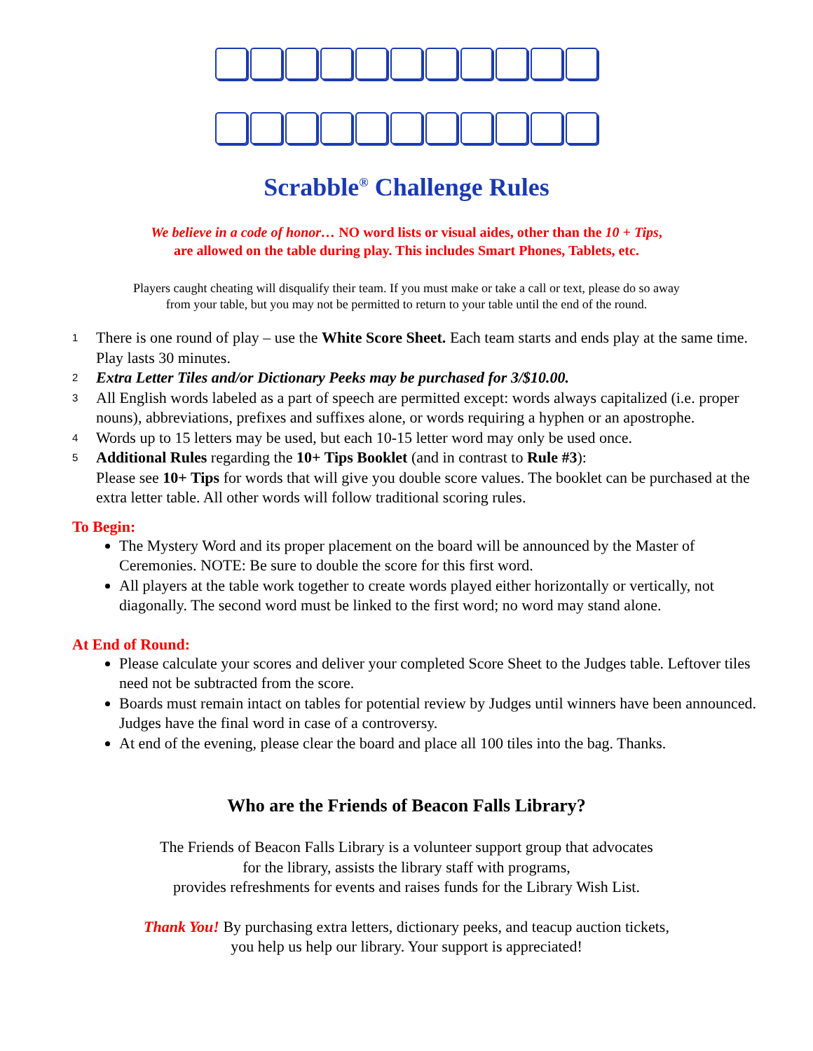Scrabble<sup>®</sup> Challenge Rules
We believe in a code of honor… NO word lists or visual aides, other than the 10 + Tips,
are allowed on the table during play. This includes Smart Phones, Tablets, etc.
Players caught cheating will disqualify their team. If you must make or take a call or text, please do so away
from your table, but you may not be permitted to return to your table until the end of the round.
1 There is one round of play – use the White Score Sheet. Each team starts and ends play at the same time. Play lasts 30 minutes.
2 Extra Letter Tiles and/or Dictionary Peeks may be purchased for 3/$10.00.
3 All English words labeled as a part of speech are permitted except: words always capitalized (i.e. proper nouns), abbreviations, prefixes and suffixes alone, or words requiring a hyphen or an apostrophe.
4 Words up to 15 letters may be used, but each 10-15 letter word may only be used once.
5 Additional Rules regarding the 10+ Tips Booklet (and in contrast to Rule #3):
Please see 10+ Tips for words that will give you double score values. The booklet can be purchased at the extra letter table. All other words will follow traditional scoring rules.
To Begin:
The Mystery Word and its proper placement on the board will be announced by the Master of Ceremonies. NOTE: Be sure to double the score for this first word.
All players at the table work together to create words played either horizontally or vertically, not diagonally. The second word must be linked to the first word; no word may stand alone.
At End of Round:
Please calculate your scores and deliver your completed Score Sheet to the Judges table. Leftover tiles need not be subtracted from the score.
Boards must remain intact on tables for potential review by Judges until winners have been announced. Judges have the final word in case of a controversy.
At end of the evening, please clear the board and place all 100 tiles into the bag. Thanks.
Who are the Friends of Beacon Falls Library?
The Friends of Beacon Falls Library is a volunteer support group that advocates
for the library, assists the library staff with programs,
provides refreshments for events and raises funds for the Library Wish List.
Thank You! By purchasing extra letters, dictionary peeks, and teacup auction tickets,
you help us help our library. Your support is appreciated!